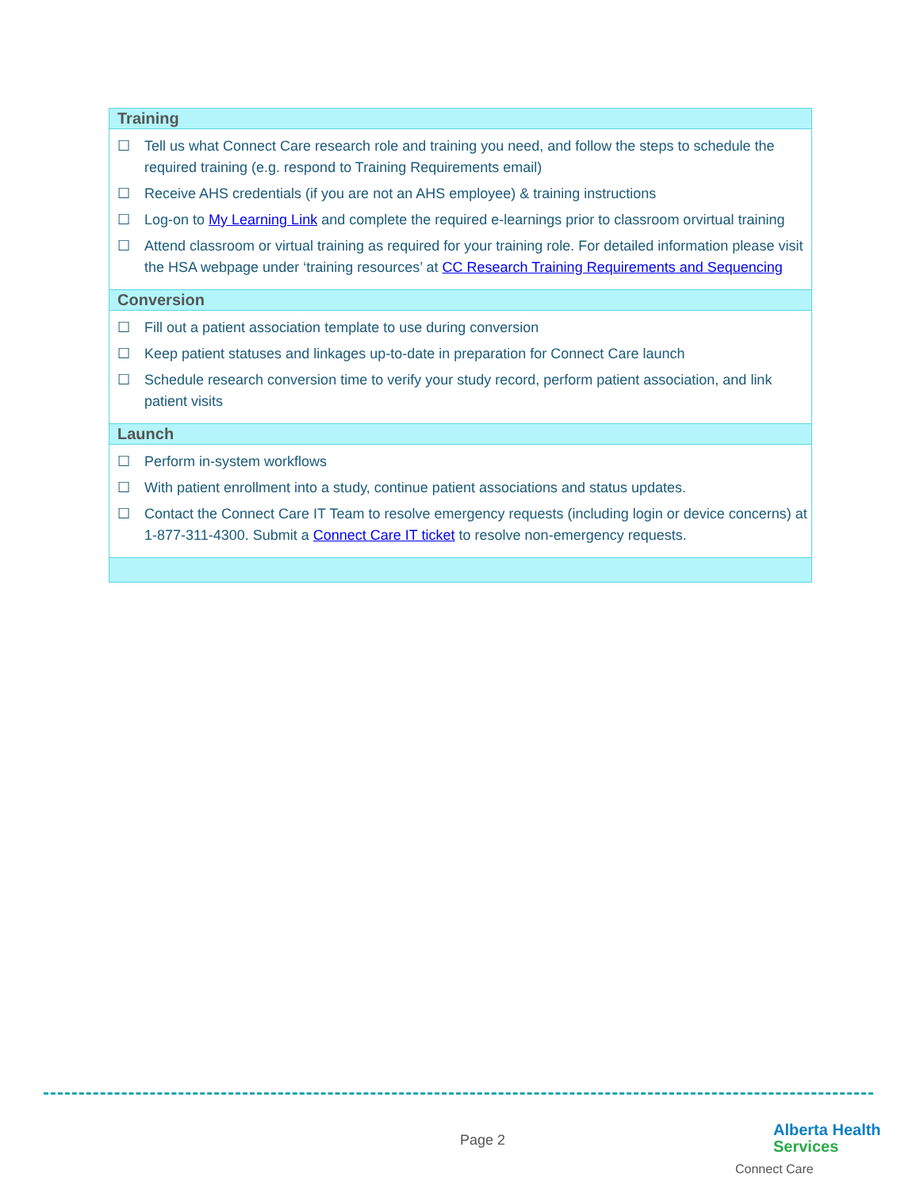| Training |
| --- |
| ☐ Tell us what Connect Care research role and training you need, and follow the steps to schedule the required training (e.g. respond to Training Requirements email) ☐ Receive AHS credentials (if you are not an AHS employee) & training instructions ☐ Log-on to My Learning Link and complete the required e-learnings prior to classroom orvirtual training ☐ Attend classroom or virtual training as required for your training role. For detailed information please visit the HSA webpage under ‘training resources’ at CC Research Training Requirements and Sequencing |
| Conversion |
| ☐ Fill out a patient association template to use during conversion ☐ Keep patient statuses and linkages up-to-date in preparation for Connect Care launch ☐ Schedule research conversion time to verify your study record, perform patient association, and link patient visits |
| Launch |
| ☐ Perform in-system workflows ☐ With patient enrollment into a study, continue patient associations and status updates. ☐ Contact the Connect Care IT Team to resolve emergency requests (including login or device concerns) at 1-877-311-4300. Submit a Connect Care IT ticket to resolve non-emergency requests. |
Page 2
Alberta Health
Services
Connect Care